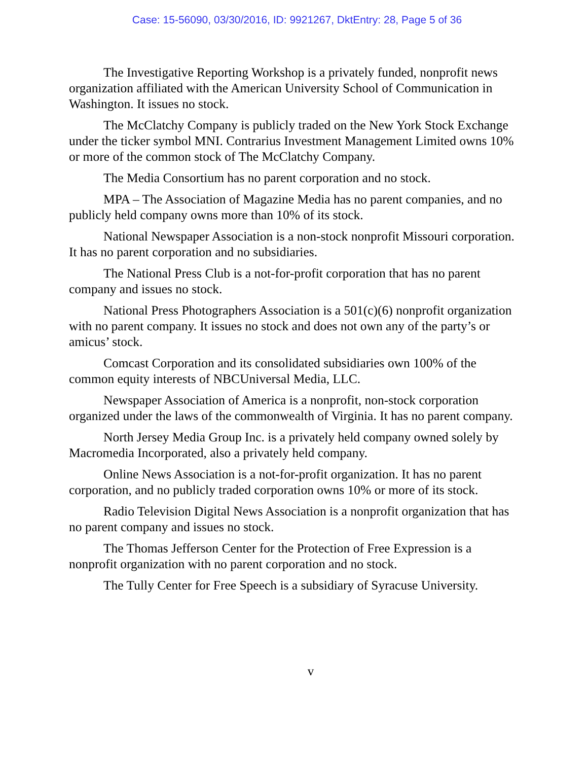Case: 15-56090, 03/30/2016, ID: 9921267, DktEntry: 28, Page 5 of 36
The Investigative Reporting Workshop is a privately funded, nonprofit news organization affiliated with the American University School of Communication in Washington. It issues no stock.
The McClatchy Company is publicly traded on the New York Stock Exchange under the ticker symbol MNI. Contrarius Investment Management Limited owns 10% or more of the common stock of The McClatchy Company.
The Media Consortium has no parent corporation and no stock.
MPA – The Association of Magazine Media has no parent companies, and no publicly held company owns more than 10% of its stock.
National Newspaper Association is a non-stock nonprofit Missouri corporation. It has no parent corporation and no subsidiaries.
The National Press Club is a not-for-profit corporation that has no parent company and issues no stock.
National Press Photographers Association is a 501(c)(6) nonprofit organization with no parent company. It issues no stock and does not own any of the party’s or amicus’ stock.
Comcast Corporation and its consolidated subsidiaries own 100% of the common equity interests of NBCUniversal Media, LLC.
Newspaper Association of America is a nonprofit, non-stock corporation organized under the laws of the commonwealth of Virginia. It has no parent company.
North Jersey Media Group Inc. is a privately held company owned solely by Macromedia Incorporated, also a privately held company.
Online News Association is a not-for-profit organization. It has no parent corporation, and no publicly traded corporation owns 10% or more of its stock.
Radio Television Digital News Association is a nonprofit organization that has no parent company and issues no stock.
The Thomas Jefferson Center for the Protection of Free Expression is a nonprofit organization with no parent corporation and no stock.
The Tully Center for Free Speech is a subsidiary of Syracuse University.
v